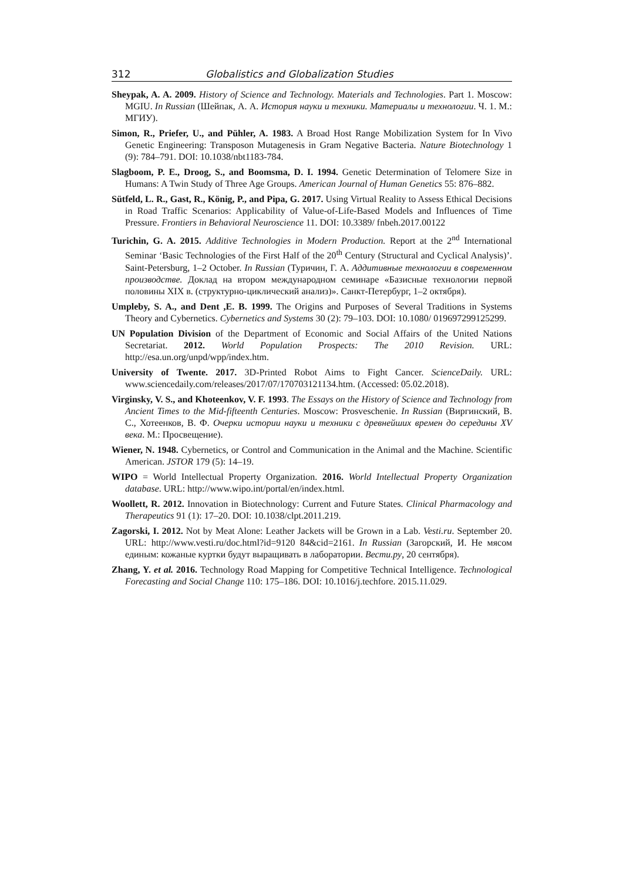312 Globalistics and Globalization Studies
Sheypak, A. A. 2009. History of Science and Technology. Materials and Technologies. Part 1. Moscow: MGIU. In Russian (Шейпак, А. А. История науки и техники. Материалы и технологии. Ч. 1. М.: МГИУ).
Simon, R., Priefer, U., and Pühler, A. 1983. A Broad Host Range Mobilization System for In Vivo Genetic Engineering: Transposon Mutagenesis in Gram Negative Bacteria. Nature Biotechnology 1 (9): 784–791. DOI: 10.1038/nbt1183-784.
Slagboom, P. E., Droog, S., and Boomsma, D. I. 1994. Genetic Determination of Telomere Size in Humans: A Twin Study of Three Age Groups. American Journal of Human Genetics 55: 876–882.
Sütfeld, L. R., Gast, R., König, P., and Pipa, G. 2017. Using Virtual Reality to Assess Ethical Decisions in Road Traffic Scenarios: Applicability of Value-of-Life-Based Models and Influences of Time Pressure. Frontiers in Behavioral Neuroscience 11. DOI: 10.3389/ fnbeh.2017.00122
Turichin, G. A. 2015. Additive Technologies in Modern Production. Report at the 2<sup>nd</sup> International Seminar ‘Basic Technologies of the First Half of the 20<sup>th</sup> Century (Structural and Cyclical Analysis)’. Saint-Petersburg, 1–2 October. In Russian (Туричин, Г. А. Аддитивные технологии в современном производстве. Доклад на втором международном семинаре «Базисные технологии первой половины XIX в. (структурно-циклический анализ)». Санкт-Петербург, 1–2 октября).
Umpleby, S. A., and Dent ,E. B. 1999. The Origins and Purposes of Several Traditions in Systems Theory and Cybernetics. Cybernetics and Systems 30 (2): 79–103. DOI: 10.1080/ 019697299125299.
UN Population Division of the Department of Economic and Social Affairs of the United Nations Secretariat. 2012. World Population Prospects: The 2010 Revision. URL: http://esa.un.org/unpd/wpp/index.htm.
University of Twente. 2017. 3D-Printed Robot Aims to Fight Cancer. ScienceDaily. URL: www.sciencedaily.com/releases/2017/07/170703121134.htm. (Accessed: 05.02.2018).
Virginsky, V. S., and Khoteenkov, V. F. 1993. The Essays on the History of Science and Technology from Ancient Times to the Mid-fifteenth Centuries. Moscow: Prosveschenie. In Russian (Виргинский, В. С., Хотеенков, В. Ф. Очерки истории науки и техники с древнейших времен до середины XV века. М.: Просвещение).
Wiener, N. 1948. Cybernetics, or Control and Communication in the Animal and the Machine. Scientific American. JSTOR 179 (5): 14–19.
WIPO = World Intellectual Property Organization. 2016. World Intellectual Property Organization database. URL: http://www.wipo.int/portal/en/index.html.
Woollett, R. 2012. Innovation in Biotechnology: Current and Future States. Clinical Pharmacology and Therapeutics 91 (1): 17–20. DOI: 10.1038/clpt.2011.219.
Zagorski, I. 2012. Not by Meat Alone: Leather Jackets will be Grown in a Lab. Vesti.ru. September 20. URL: http://www.vesti.ru/doc.html?id=9120 84&cid=2161. In Russian (Загорский, И. Не мясом единым: кожаные куртки будут выращивать в лаборатории. Вести.ру, 20 сентября).
Zhang, Y. et al. 2016. Technology Road Mapping for Competitive Technical Intelligence. Technological Forecasting and Social Change 110: 175–186. DOI: 10.1016/j.techfore. 2015.11.029.